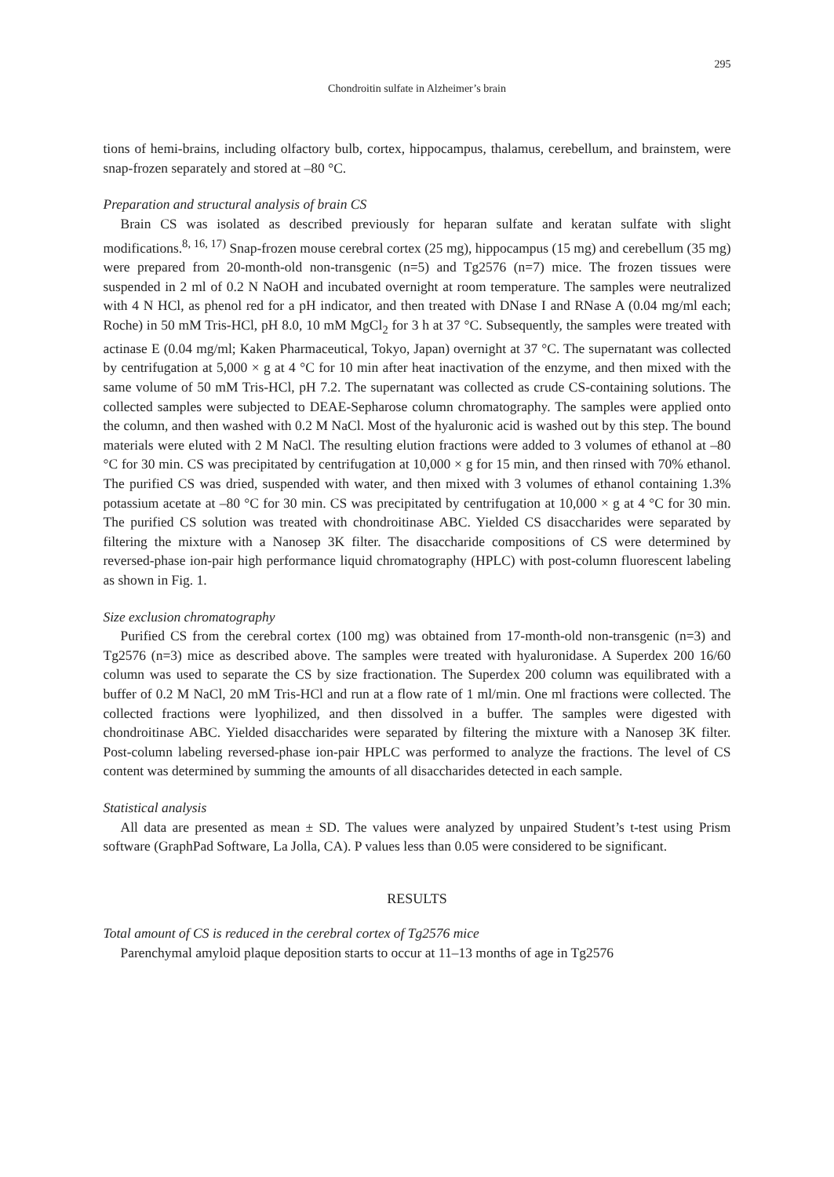295
Chondroitin sulfate in Alzheimer’s brain
tions of hemi-brains, including olfactory bulb, cortex, hippocampus, thalamus, cerebellum, and brainstem, were snap-frozen separately and stored at –80 °C.
Preparation and structural analysis of brain CS
Brain CS was isolated as described previously for heparan sulfate and keratan sulfate with slight modifications.<sup>8, 16, 17)</sup> Snap-frozen mouse cerebral cortex (25 mg), hippocampus (15 mg) and cerebellum (35 mg) were prepared from 20-month-old non-transgenic (n=5) and Tg2576 (n=7) mice. The frozen tissues were suspended in 2 ml of 0.2 N NaOH and incubated overnight at room temperature. The samples were neutralized with 4 N HCl, as phenol red for a pH indicator, and then treated with DNase I and RNase A (0.04 mg/ml each; Roche) in 50 mM Tris-HCl, pH 8.0, 10 mM MgCl<sub>2</sub> for 3 h at 37 °C. Subsequently, the samples were treated with actinase E (0.04 mg/ml; Kaken Pharmaceutical, Tokyo, Japan) overnight at 37 °C. The supernatant was collected by centrifugation at 5,000 × g at 4 °C for 10 min after heat inactivation of the enzyme, and then mixed with the same volume of 50 mM Tris-HCl, pH 7.2. The supernatant was collected as crude CS-containing solutions. The collected samples were subjected to DEAE-Sepharose column chromatography. The samples were applied onto the column, and then washed with 0.2 M NaCl. Most of the hyaluronic acid is washed out by this step. The bound materials were eluted with 2 M NaCl. The resulting elution fractions were added to 3 volumes of ethanol at –80 °C for 30 min. CS was precipitated by centrifugation at 10,000 × g for 15 min, and then rinsed with 70% ethanol. The purified CS was dried, suspended with water, and then mixed with 3 volumes of ethanol containing 1.3% potassium acetate at –80 °C for 30 min. CS was precipitated by centrifugation at 10,000 × g at 4 °C for 30 min. The purified CS solution was treated with chondroitinase ABC. Yielded CS disaccharides were separated by filtering the mixture with a Nanosep 3K filter. The disaccharide compositions of CS were determined by reversed-phase ion-pair high performance liquid chromatography (HPLC) with post-column fluorescent labeling as shown in Fig. 1.
Size exclusion chromatography
Purified CS from the cerebral cortex (100 mg) was obtained from 17-month-old non-transgenic (n=3) and Tg2576 (n=3) mice as described above. The samples were treated with hyaluronidase. A Superdex 200 16/60 column was used to separate the CS by size fractionation. The Superdex 200 column was equilibrated with a buffer of 0.2 M NaCl, 20 mM Tris-HCl and run at a flow rate of 1 ml/min. One ml fractions were collected. The collected fractions were lyophilized, and then dissolved in a buffer. The samples were digested with chondroitinase ABC. Yielded disaccharides were separated by filtering the mixture with a Nanosep 3K filter. Post-column labeling reversed-phase ion-pair HPLC was performed to analyze the fractions. The level of CS content was determined by summing the amounts of all disaccharides detected in each sample.
Statistical analysis
All data are presented as mean ± SD. The values were analyzed by unpaired Student’s t-test using Prism software (GraphPad Software, La Jolla, CA). P values less than 0.05 were considered to be significant.
RESULTS
Total amount of CS is reduced in the cerebral cortex of Tg2576 mice
Parenchymal amyloid plaque deposition starts to occur at 11–13 months of age in Tg2576